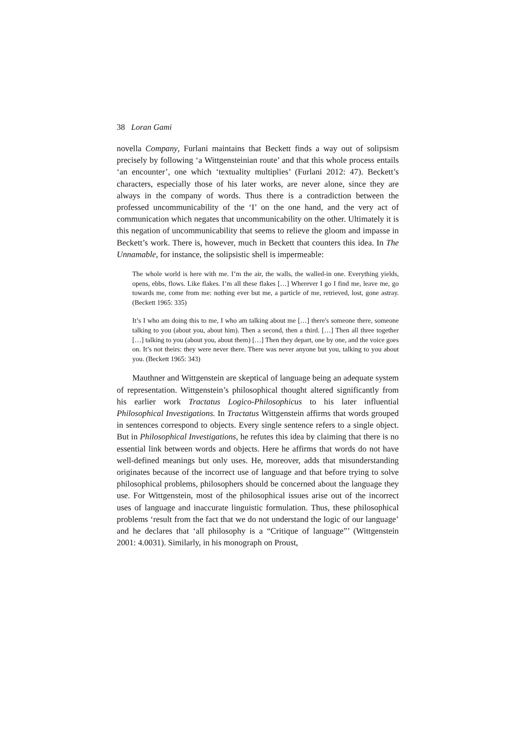38 Loran Gami
novella Company, Furlani maintains that Beckett finds a way out of solipsism precisely by following ‘a Wittgensteinian route’ and that this whole process entails ‘an encounter’, one which ‘textuality multiplies’ (Furlani 2012: 47). Beckett’s characters, especially those of his later works, are never alone, since they are always in the company of words. Thus there is a contradiction between the professed uncommunicability of the ‘I’ on the one hand, and the very act of communication which negates that uncommunicability on the other. Ultimately it is this negation of uncommunicability that seems to relieve the gloom and impasse in Beckett’s work. There is, however, much in Beckett that counters this idea. In The Unnamable, for instance, the solipsistic shell is impermeable:
The whole world is here with me. I’m the air, the walls, the walled-in one. Everything yields, opens, ebbs, flows. Like flakes. I’m all these flakes […] Wherever I go I find me, leave me, go towards me, come from me: nothing ever but me, a particle of me, retrieved, lost, gone astray. (Beckett 1965: 335)
It’s I who am doing this to me, I who am talking about me […] there's someone there, someone talking to you (about you, about him). Then a second, then a third. […] Then all three together […] talking to you (about you, about them) […] Then they depart, one by one, and the voice goes on. It’s not theirs: they were never there. There was never anyone but you, talking to you about you. (Beckett 1965: 343)
Mauthner and Wittgenstein are skeptical of language being an adequate system of representation. Wittgenstein’s philosophical thought altered significantly from his earlier work Tractatus Logico-Philosophicus to his later influential Philosophical Investigations. In Tractatus Wittgenstein affirms that words grouped in sentences correspond to objects. Every single sentence refers to a single object. But in Philosophical Investigations, he refutes this idea by claiming that there is no essential link between words and objects. Here he affirms that words do not have well-defined meanings but only uses. He, moreover, adds that misunderstanding originates because of the incorrect use of language and that before trying to solve philosophical problems, philosophers should be concerned about the language they use. For Wittgenstein, most of the philosophical issues arise out of the incorrect uses of language and inaccurate linguistic formulation. Thus, these philosophical problems ‘result from the fact that we do not understand the logic of our language’ and he declares that ‘all philosophy is a “Critique of language”’ (Wittgenstein 2001: 4.0031). Similarly, in his monograph on Proust,